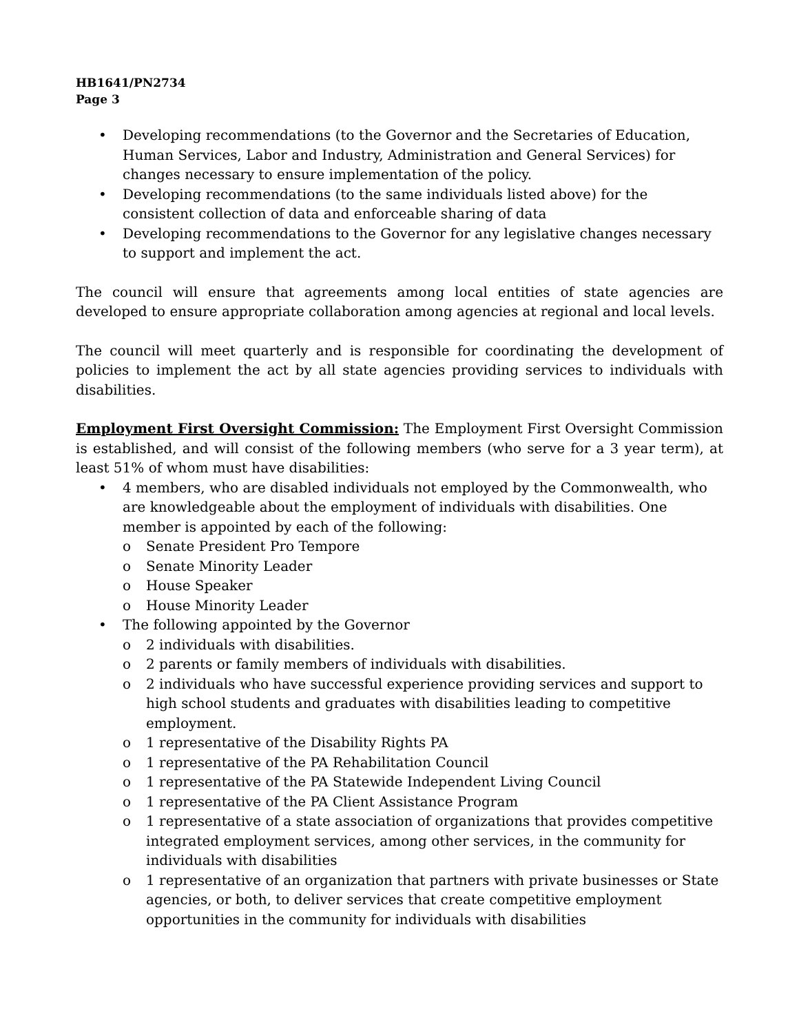HB1641/PN2734
Page 3
• Developing recommendations (to the Governor and the Secretaries of Education, Human Services, Labor and Industry, Administration and General Services) for changes necessary to ensure implementation of the policy.
• Developing recommendations (to the same individuals listed above) for the consistent collection of data and enforceable sharing of data
• Developing recommendations to the Governor for any legislative changes necessary to support and implement the act.
The council will ensure that agreements among local entities of state agencies are developed to ensure appropriate collaboration among agencies at regional and local levels.
The council will meet quarterly and is responsible for coordinating the development of policies to implement the act by all state agencies providing services to individuals with disabilities.
Employment First Oversight Commission: The Employment First Oversight Commission is established, and will consist of the following members (who serve for a 3 year term), at least 51% of whom must have disabilities:
• 4 members, who are disabled individuals not employed by the Commonwealth, who are knowledgeable about the employment of individuals with disabilities. One member is appointed by each of the following:
o Senate President Pro Tempore
o Senate Minority Leader
o House Speaker
o House Minority Leader
• The following appointed by the Governor
o 2 individuals with disabilities.
o 2 parents or family members of individuals with disabilities.
o 2 individuals who have successful experience providing services and support to high school students and graduates with disabilities leading to competitive employment.
o 1 representative of the Disability Rights PA
o 1 representative of the PA Rehabilitation Council
o 1 representative of the PA Statewide Independent Living Council
o 1 representative of the PA Client Assistance Program
o 1 representative of a state association of organizations that provides competitive integrated employment services, among other services, in the community for individuals with disabilities
o 1 representative of an organization that partners with private businesses or State agencies, or both, to deliver services that create competitive employment opportunities in the community for individuals with disabilities